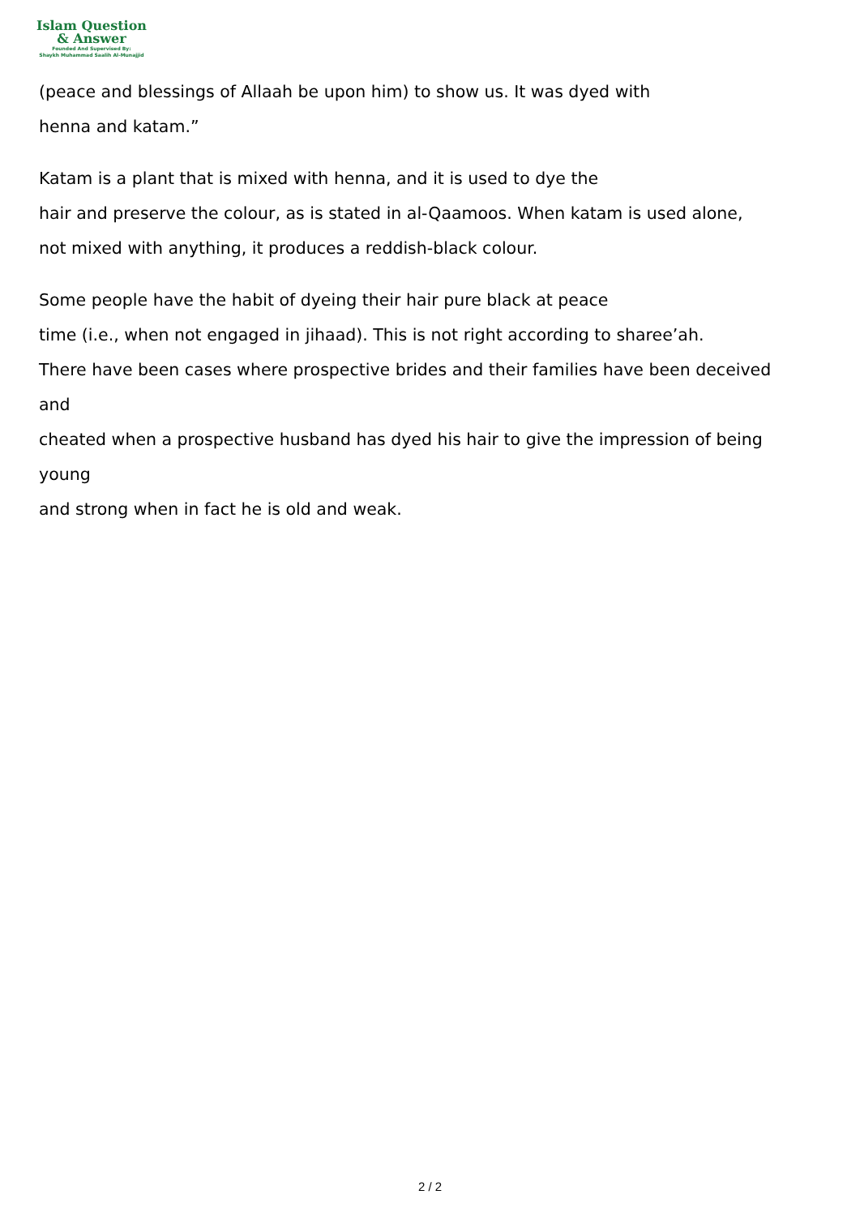Islam Question
& Answer
Founded And Supervised By:
Shaykh Muhammad Saalih Al-Munajjid
(peace and blessings of Allaah be upon him) to show us. It was dyed with
henna and katam.”
Katam is a plant that is mixed with henna, and it is used to dye the
hair and preserve the colour, as is stated in al-Qaamoos. When katam is used alone,
not mixed with anything, it produces a reddish-black colour.
Some people have the habit of dyeing their hair pure black at peace
time (i.e., when not engaged in jihaad). This is not right according to sharee’ah.
There have been cases where prospective brides and their families have been deceived
and
cheated when a prospective husband has dyed his hair to give the impression of being
young
and strong when in fact he is old and weak.
2 / 2